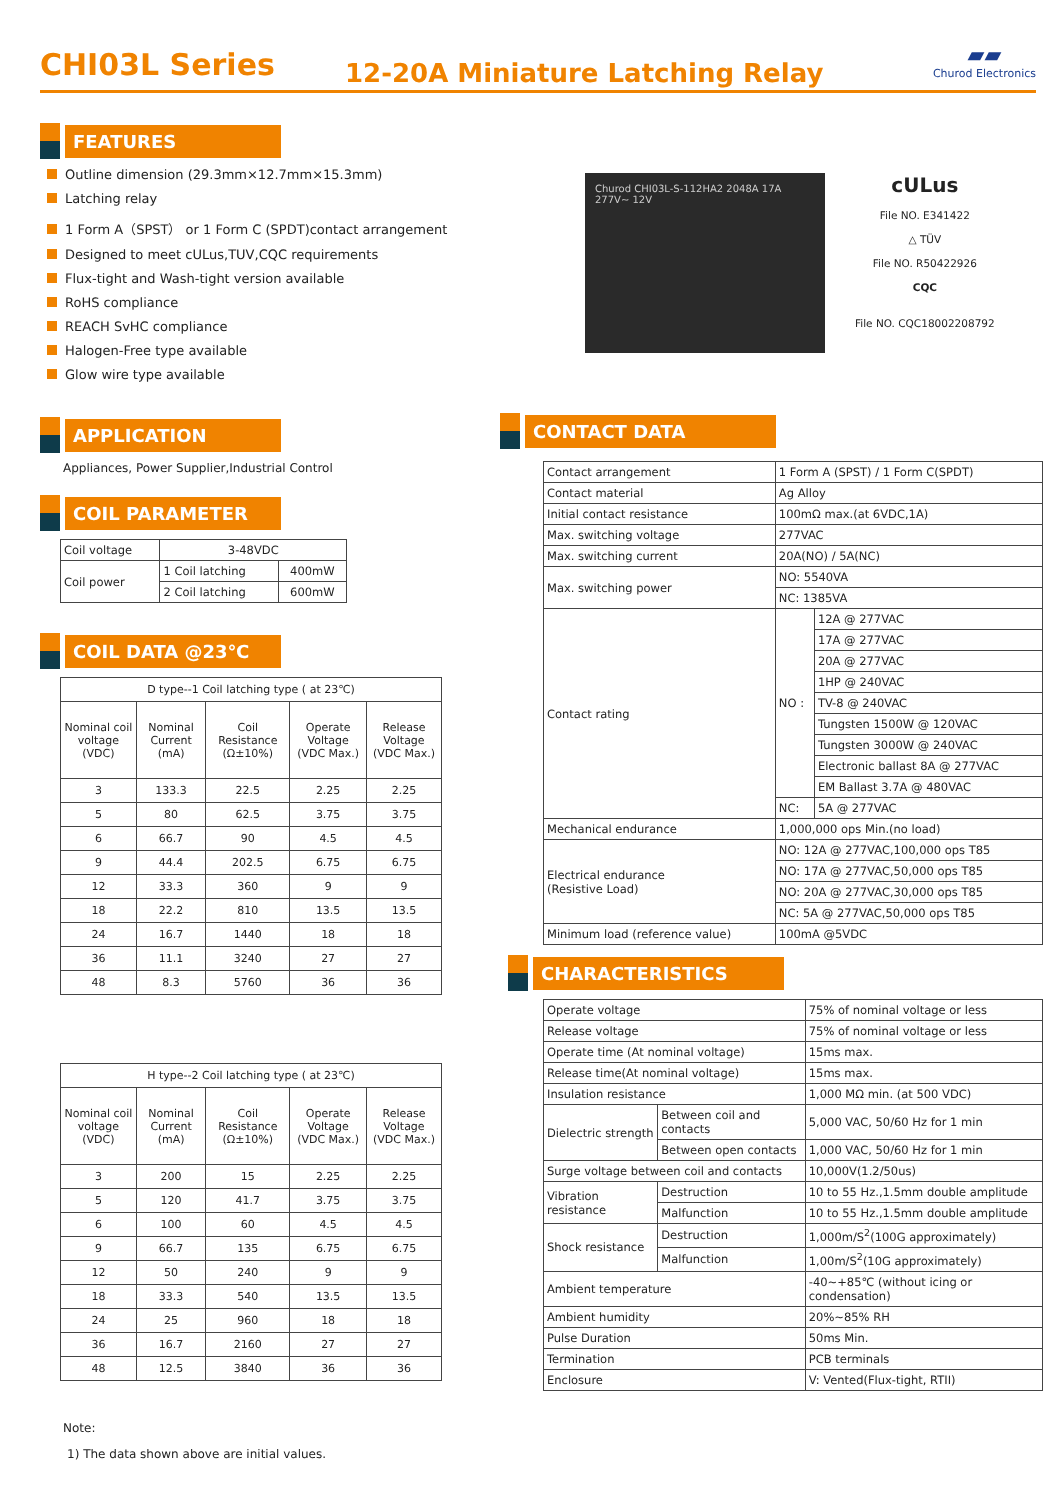CHI03L Series
12-20A Miniature Latching Relay
▰▰
Churod Electronics
FEATURES
Outline dimension (29.3mm×12.7mm×15.3mm)
Latching relay
1 Form A（SPST） or 1 Form C (SPDT)contact arrangement
Designed to meet cULus,TUV,CQC requirements
Flux-tight and Wash-tight version available
RoHS compliance
REACH SvHC compliance
Halogen-Free type available
Glow wire type available
APPLICATION
Appliances, Power Supplier,Industrial Control
COIL PARAMETER
| Coil voltage | 3-48VDC | |
| Coil power | 1 Coil latching | 400mW |
| | 2 Coil latching | 600mW |
COIL DATA @23℃
| D type--1 Coil latching type ( at 23℃) | | | | |
| Nominal coil voltage (VDC) | Nominal Current (mA) | Coil Resistance (Ω±10%) | Operate Voltage (VDC Max.) | Release Voltage (VDC Max.) |
| 3 | 133.3 | 22.5 | 2.25 | 2.25 |
| 5 | 80 | 62.5 | 3.75 | 3.75 |
| 6 | 66.7 | 90 | 4.5 | 4.5 |
| 9 | 44.4 | 202.5 | 6.75 | 6.75 |
| 12 | 33.3 | 360 | 9 | 9 |
| 18 | 22.2 | 810 | 13.5 | 13.5 |
| 24 | 16.7 | 1440 | 18 | 18 |
| 36 | 11.1 | 3240 | 27 | 27 |
| 48 | 8.3 | 5760 | 36 | 36 |
| H type--2 Coil latching type ( at 23℃) | | | | |
| Nominal coil voltage (VDC) | Nominal Current (mA) | Coil Resistance (Ω±10%) | Operate Voltage (VDC Max.) | Release Voltage (VDC Max.) |
| 3 | 200 | 15 | 2.25 | 2.25 |
| 5 | 120 | 41.7 | 3.75 | 3.75 |
| 6 | 100 | 60 | 4.5 | 4.5 |
| 9 | 66.7 | 135 | 6.75 | 6.75 |
| 12 | 50 | 240 | 9 | 9 |
| 18 | 33.3 | 540 | 13.5 | 13.5 |
| 24 | 25 | 960 | 18 | 18 |
| 36 | 16.7 | 2160 | 27 | 27 |
| 48 | 12.5 | 3840 | 36 | 36 |
Note:
1) The data shown above are initial values.
Churod CHI03L-S-112HA2 2048A 17A 277V~ 12V
cULus
File NO. E341422
△ TÜV
File NO. R50422926
CQC
File NO. CQC18002208792
CONTACT DATA
| Contact arrangement | 1 Form A (SPST) / 1 Form C(SPDT) | |
| Contact material | Ag Alloy | |
| Initial contact resistance | 100mΩ max.(at 6VDC,1A) | |
| Max. switching voltage | 277VAC | |
| Max. switching current | 20A(NO) / 5A(NC) | |
| Max. switching power | NO: 5540VA | |
| | NC: 1385VA | |
| Contact rating | NO : | 12A @ 277VAC |
| | | 17A @ 277VAC |
| | | 20A @ 277VAC |
| | | 1HP @ 240VAC |
| | | TV-8 @ 240VAC |
| | | Tungsten 1500W @ 120VAC |
| | | Tungsten 3000W @ 240VAC |
| | | Electronic ballast 8A @ 277VAC |
| | | EM Ballast 3.7A @ 480VAC |
| | NC: | 5A @ 277VAC |
| Mechanical endurance | 1,000,000 ops Min.(no load) | |
| Electrical endurance (Resistive Load) | NO: 12A @ 277VAC,100,000 ops T85 | |
| | NO: 17A @ 277VAC,50,000 ops T85 | |
| | NO: 20A @ 277VAC,30,000 ops T85 | |
| | NC: 5A @ 277VAC,50,000 ops T85 | |
| Minimum load (reference value) | 100mA @5VDC | |
CHARACTERISTICS
| Operate voltage | | 75% of nominal voltage or less |
| Release voltage | | 75% of nominal voltage or less |
| Operate time (At nominal voltage) | | 15ms max. |
| Release time(At nominal voltage) | | 15ms max. |
| Insulation resistance | | 1,000 MΩ min. (at 500 VDC) |
| Dielectric strength | Between coil and contacts | 5,000 VAC, 50/60 Hz for 1 min |
| | Between open contacts | 1,000 VAC, 50/60 Hz for 1 min |
| Surge voltage between coil and contacts | | 10,000V(1.2/50us) |
| Vibration resistance | Destruction | 10 to 55 Hz.,1.5mm double amplitude |
| | Malfunction | 10 to 55 Hz.,1.5mm double amplitude |
| Shock resistance | Destruction | 1,000m/S<sup>2</sup>(100G approximately) |
| | Malfunction | 1,00m/S<sup>2</sup>(10G approximately) |
| Ambient temperature | | -40~+85℃ (without icing or condensation) |
| Ambient humidity | | 20%~85% RH |
| Pulse Duration | | 50ms Min. |
| Termination | | PCB terminals |
| Enclosure | | V: Vented(Flux-tight, RTII) |